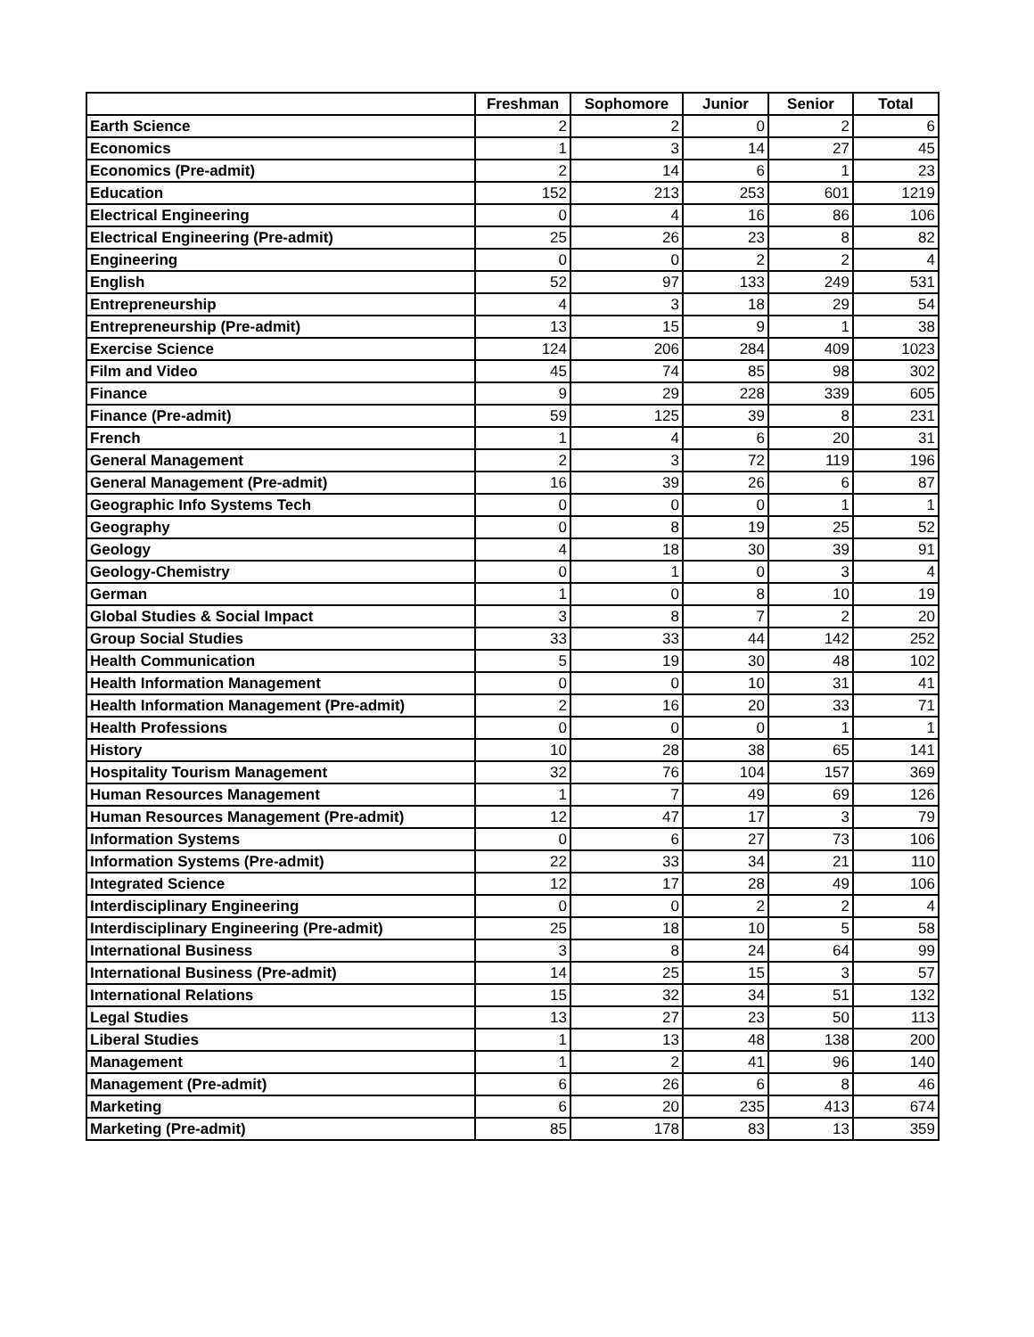| | Freshman | Sophomore | Junior | Senior | Total |
| --- | --- | --- | --- | --- | --- |
| Earth Science | 2 | 2 | 0 | 2 | 6 |
| Economics | 1 | 3 | 14 | 27 | 45 |
| Economics (Pre-admit) | 2 | 14 | 6 | 1 | 23 |
| Education | 152 | 213 | 253 | 601 | 1219 |
| Electrical Engineering | 0 | 4 | 16 | 86 | 106 |
| Electrical Engineering (Pre-admit) | 25 | 26 | 23 | 8 | 82 |
| Engineering | 0 | 0 | 2 | 2 | 4 |
| English | 52 | 97 | 133 | 249 | 531 |
| Entrepreneurship | 4 | 3 | 18 | 29 | 54 |
| Entrepreneurship (Pre-admit) | 13 | 15 | 9 | 1 | 38 |
| Exercise Science | 124 | 206 | 284 | 409 | 1023 |
| Film and Video | 45 | 74 | 85 | 98 | 302 |
| Finance | 9 | 29 | 228 | 339 | 605 |
| Finance (Pre-admit) | 59 | 125 | 39 | 8 | 231 |
| French | 1 | 4 | 6 | 20 | 31 |
| General Management | 2 | 3 | 72 | 119 | 196 |
| General Management (Pre-admit) | 16 | 39 | 26 | 6 | 87 |
| Geographic Info Systems Tech | 0 | 0 | 0 | 1 | 1 |
| Geography | 0 | 8 | 19 | 25 | 52 |
| Geology | 4 | 18 | 30 | 39 | 91 |
| Geology-Chemistry | 0 | 1 | 0 | 3 | 4 |
| German | 1 | 0 | 8 | 10 | 19 |
| Global Studies & Social Impact | 3 | 8 | 7 | 2 | 20 |
| Group Social Studies | 33 | 33 | 44 | 142 | 252 |
| Health Communication | 5 | 19 | 30 | 48 | 102 |
| Health Information Management | 0 | 0 | 10 | 31 | 41 |
| Health Information Management (Pre-admit) | 2 | 16 | 20 | 33 | 71 |
| Health Professions | 0 | 0 | 0 | 1 | 1 |
| History | 10 | 28 | 38 | 65 | 141 |
| Hospitality Tourism Management | 32 | 76 | 104 | 157 | 369 |
| Human Resources Management | 1 | 7 | 49 | 69 | 126 |
| Human Resources Management (Pre-admit) | 12 | 47 | 17 | 3 | 79 |
| Information Systems | 0 | 6 | 27 | 73 | 106 |
| Information Systems (Pre-admit) | 22 | 33 | 34 | 21 | 110 |
| Integrated Science | 12 | 17 | 28 | 49 | 106 |
| Interdisciplinary Engineering | 0 | 0 | 2 | 2 | 4 |
| Interdisciplinary Engineering (Pre-admit) | 25 | 18 | 10 | 5 | 58 |
| International Business | 3 | 8 | 24 | 64 | 99 |
| International Business (Pre-admit) | 14 | 25 | 15 | 3 | 57 |
| International Relations | 15 | 32 | 34 | 51 | 132 |
| Legal Studies | 13 | 27 | 23 | 50 | 113 |
| Liberal Studies | 1 | 13 | 48 | 138 | 200 |
| Management | 1 | 2 | 41 | 96 | 140 |
| Management (Pre-admit) | 6 | 26 | 6 | 8 | 46 |
| Marketing | 6 | 20 | 235 | 413 | 674 |
| Marketing (Pre-admit) | 85 | 178 | 83 | 13 | 359 |